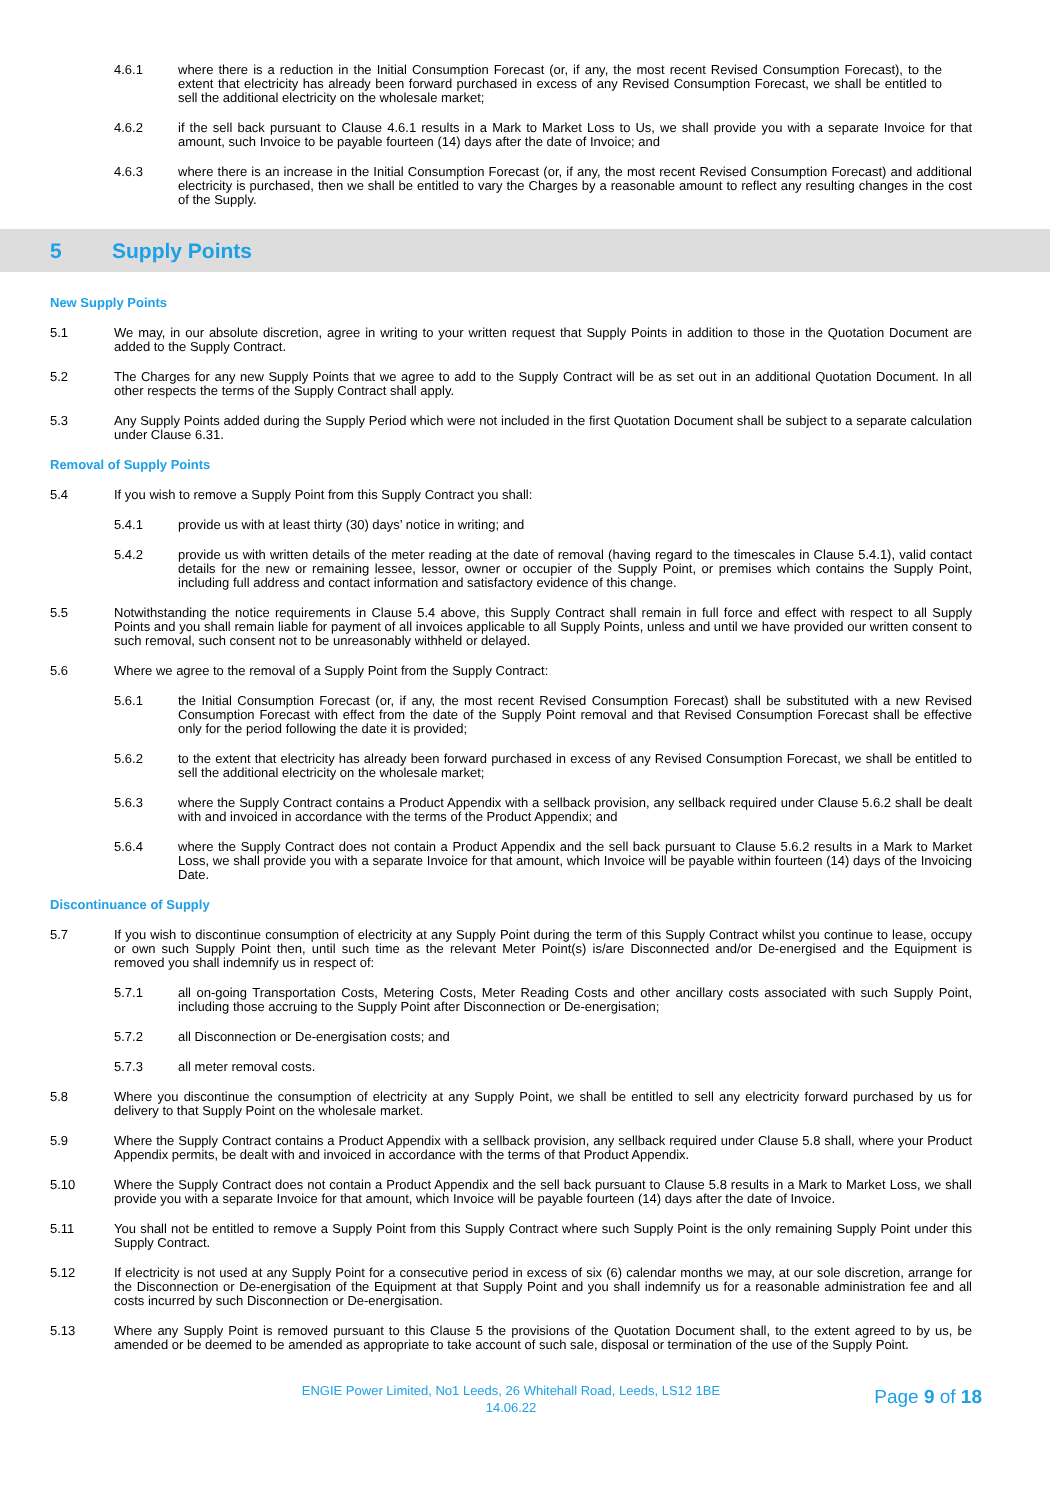4.6.1 where there is a reduction in the Initial Consumption Forecast (or, if any, the most recent Revised Consumption Forecast), to the extent that electricity has already been forward purchased in excess of any Revised Consumption Forecast, we shall be entitled to sell the additional electricity on the wholesale market;
4.6.2 if the sell back pursuant to Clause 4.6.1 results in a Mark to Market Loss to Us, we shall provide you with a separate Invoice for that amount, such Invoice to be payable fourteen (14) days after the date of Invoice; and
4.6.3 where there is an increase in the Initial Consumption Forecast (or, if any, the most recent Revised Consumption Forecast) and additional electricity is purchased, then we shall be entitled to vary the Charges by a reasonable amount to reflect any resulting changes in the cost of the Supply.
5 Supply Points
New Supply Points
5.1 We may, in our absolute discretion, agree in writing to your written request that Supply Points in addition to those in the Quotation Document are added to the Supply Contract.
5.2 The Charges for any new Supply Points that we agree to add to the Supply Contract will be as set out in an additional Quotation Document. In all other respects the terms of the Supply Contract shall apply.
5.3 Any Supply Points added during the Supply Period which were not included in the first Quotation Document shall be subject to a separate calculation under Clause 6.31.
Removal of Supply Points
5.4 If you wish to remove a Supply Point from this Supply Contract you shall:
5.4.1 provide us with at least thirty (30) days’ notice in writing; and
5.4.2 provide us with written details of the meter reading at the date of removal (having regard to the timescales in Clause 5.4.1), valid contact details for the new or remaining lessee, lessor, owner or occupier of the Supply Point, or premises which contains the Supply Point, including full address and contact information and satisfactory evidence of this change.
5.5 Notwithstanding the notice requirements in Clause 5.4 above, this Supply Contract shall remain in full force and effect with respect to all Supply Points and you shall remain liable for payment of all invoices applicable to all Supply Points, unless and until we have provided our written consent to such removal, such consent not to be unreasonably withheld or delayed.
5.6 Where we agree to the removal of a Supply Point from the Supply Contract:
5.6.1 the Initial Consumption Forecast (or, if any, the most recent Revised Consumption Forecast) shall be substituted with a new Revised Consumption Forecast with effect from the date of the Supply Point removal and that Revised Consumption Forecast shall be effective only for the period following the date it is provided;
5.6.2 to the extent that electricity has already been forward purchased in excess of any Revised Consumption Forecast, we shall be entitled to sell the additional electricity on the wholesale market;
5.6.3 where the Supply Contract contains a Product Appendix with a sellback provision, any sellback required under Clause 5.6.2 shall be dealt with and invoiced in accordance with the terms of the Product Appendix; and
5.6.4 where the Supply Contract does not contain a Product Appendix and the sell back pursuant to Clause 5.6.2 results in a Mark to Market Loss, we shall provide you with a separate Invoice for that amount, which Invoice will be payable within fourteen (14) days of the Invoicing Date.
Discontinuance of Supply
5.7 If you wish to discontinue consumption of electricity at any Supply Point during the term of this Supply Contract whilst you continue to lease, occupy or own such Supply Point then, until such time as the relevant Meter Point(s) is/are Disconnected and/or De-energised and the Equipment is removed you shall indemnify us in respect of:
5.7.1 all on-going Transportation Costs, Metering Costs, Meter Reading Costs and other ancillary costs associated with such Supply Point, including those accruing to the Supply Point after Disconnection or De-energisation;
5.7.2 all Disconnection or De-energisation costs; and
5.7.3 all meter removal costs.
5.8 Where you discontinue the consumption of electricity at any Supply Point, we shall be entitled to sell any electricity forward purchased by us for delivery to that Supply Point on the wholesale market.
5.9 Where the Supply Contract contains a Product Appendix with a sellback provision, any sellback required under Clause 5.8 shall, where your Product Appendix permits, be dealt with and invoiced in accordance with the terms of that Product Appendix.
5.10 Where the Supply Contract does not contain a Product Appendix and the sell back pursuant to Clause 5.8 results in a Mark to Market Loss, we shall provide you with a separate Invoice for that amount, which Invoice will be payable fourteen (14) days after the date of Invoice.
5.11 You shall not be entitled to remove a Supply Point from this Supply Contract where such Supply Point is the only remaining Supply Point under this Supply Contract.
5.12 If electricity is not used at any Supply Point for a consecutive period in excess of six (6) calendar months we may, at our sole discretion, arrange for the Disconnection or De-energisation of the Equipment at that Supply Point and you shall indemnify us for a reasonable administration fee and all costs incurred by such Disconnection or De-energisation.
5.13 Where any Supply Point is removed pursuant to this Clause 5 the provisions of the Quotation Document shall, to the extent agreed to by us, be amended or be deemed to be amended as appropriate to take account of such sale, disposal or termination of the use of the Supply Point.
ENGIE Power Limited, No1 Leeds, 26 Whitehall Road, Leeds, LS12 1BE
14.06.22
Page 9 of 18